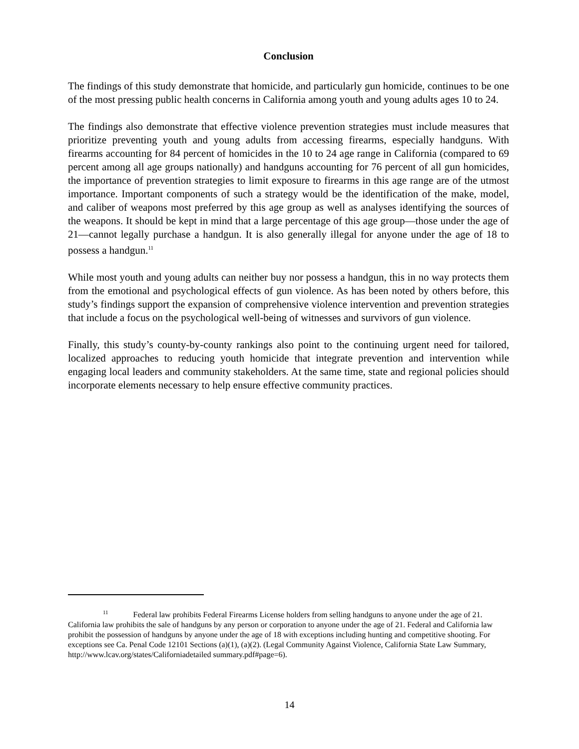Conclusion
The findings of this study demonstrate that homicide, and particularly gun homicide, continues to be one of the most pressing public health concerns in California among youth and young adults ages 10 to 24.
The findings also demonstrate that effective violence prevention strategies must include measures that prioritize preventing youth and young adults from accessing firearms, especially handguns. With firearms accounting for 84 percent of homicides in the 10 to 24 age range in California (compared to 69 percent among all age groups nationally) and handguns accounting for 76 percent of all gun homicides, the importance of prevention strategies to limit exposure to firearms in this age range are of the utmost importance. Important components of such a strategy would be the identification of the make, model, and caliber of weapons most preferred by this age group as well as analyses identifying the sources of the weapons. It should be kept in mind that a large percentage of this age group—those under the age of 21—cannot legally purchase a handgun. It is also generally illegal for anyone under the age of 18 to possess a handgun.<sup>11</sup>
While most youth and young adults can neither buy nor possess a handgun, this in no way protects them from the emotional and psychological effects of gun violence. As has been noted by others before, this study’s findings support the expansion of comprehensive violence intervention and prevention strategies that include a focus on the psychological well-being of witnesses and survivors of gun violence.
Finally, this study’s county-by-county rankings also point to the continuing urgent need for tailored, localized approaches to reducing youth homicide that integrate prevention and intervention while engaging local leaders and community stakeholders. At the same time, state and regional policies should incorporate elements necessary to help ensure effective community practices.
<sup>11</sup> Federal law prohibits Federal Firearms License holders from selling handguns to anyone under the age of 21. California law prohibits the sale of handguns by any person or corporation to anyone under the age of 21. Federal and California law prohibit the possession of handguns by anyone under the age of 18 with exceptions including hunting and competitive shooting. For exceptions see Ca. Penal Code 12101 Sections (a)(1), (a)(2). (Legal Community Against Violence, California State Law Summary, http://www.lcav.org/states/Californiadetailed summary.pdf#page=6).
14